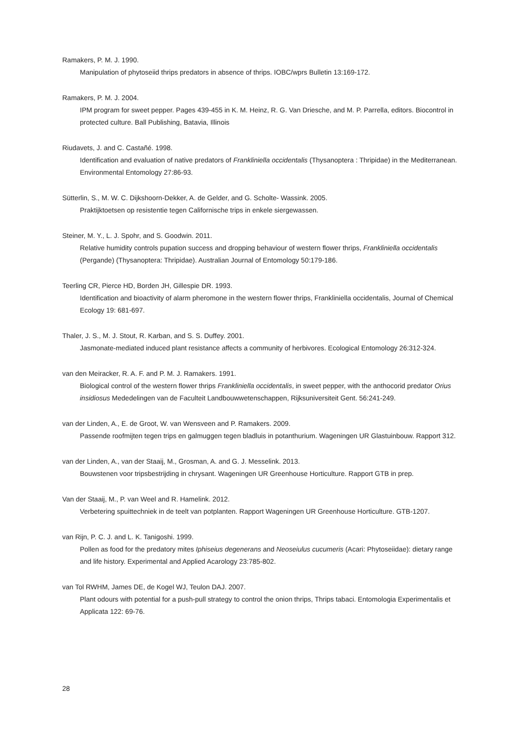Ramakers, P. M. J. 1990.
Manipulation of phytoseiid thrips predators in absence of thrips. IOBC/wprs Bulletin 13:169-172.
Ramakers, P. M. J. 2004.
IPM program for sweet pepper. Pages 439-455 in K. M. Heinz, R. G. Van Driesche, and M. P. Parrella, editors. Biocontrol in protected culture. Ball Publishing, Batavia, Illinois
Riudavets, J. and C. Castañé. 1998.
Identification and evaluation of native predators of Frankliniella occidentalis (Thysanoptera : Thripidae) in the Mediterranean. Environmental Entomology 27:86-93.
Sütterlin, S., M. W. C. Dijkshoorn-Dekker, A. de Gelder, and G. Scholte- Wassink. 2005.
Praktijktoetsen op resistentie tegen Californische trips in enkele siergewassen.
Steiner, M. Y., L. J. Spohr, and S. Goodwin. 2011.
Relative humidity controls pupation success and dropping behaviour of western flower thrips, Frankliniella occidentalis (Pergande) (Thysanoptera: Thripidae). Australian Journal of Entomology 50:179-186.
Teerling CR, Pierce HD, Borden JH, Gillespie DR. 1993.
Identification and bioactivity of alarm pheromone in the western flower thrips, Frankliniella occidentalis, Journal of Chemical Ecology 19: 681-697.
Thaler, J. S., M. J. Stout, R. Karban, and S. S. Duffey. 2001.
Jasmonate-mediated induced plant resistance affects a community of herbivores. Ecological Entomology 26:312-324.
van den Meiracker, R. A. F. and P. M. J. Ramakers. 1991.
Biological control of the western flower thrips Frankliniella occidentalis, in sweet pepper, with the anthocorid predator Orius insidiosus Mededelingen van de Faculteit Landbouwwetenschappen, Rijksuniversiteit Gent. 56:241-249.
van der Linden, A., E. de Groot, W. van Wensveen and P. Ramakers. 2009.
Passende roofmijten tegen trips en galmuggen tegen bladluis in potanthurium. Wageningen UR Glastuinbouw. Rapport 312.
van der Linden, A., van der Staaij, M., Grosman, A. and G. J. Messelink. 2013.
Bouwstenen voor tripsbestrijding in chrysant. Wageningen UR Greenhouse Horticulture. Rapport GTB in prep.
Van der Staaij, M., P. van Weel and R. Hamelink. 2012.
Verbetering spuittechniek in de teelt van potplanten. Rapport Wageningen UR Greenhouse Horticulture. GTB-1207.
van Rijn, P. C. J. and L. K. Tanigoshi. 1999.
Pollen as food for the predatory mites Iphiseius degenerans and Neoseiulus cucumeris (Acari: Phytoseiidae): dietary range and life history. Experimental and Applied Acarology 23:785-802.
van Tol RWHM, James DE, de Kogel WJ, Teulon DAJ. 2007.
Plant odours with potential for a push-pull strategy to control the onion thrips, Thrips tabaci. Entomologia Experimentalis et Applicata 122: 69-76.
28